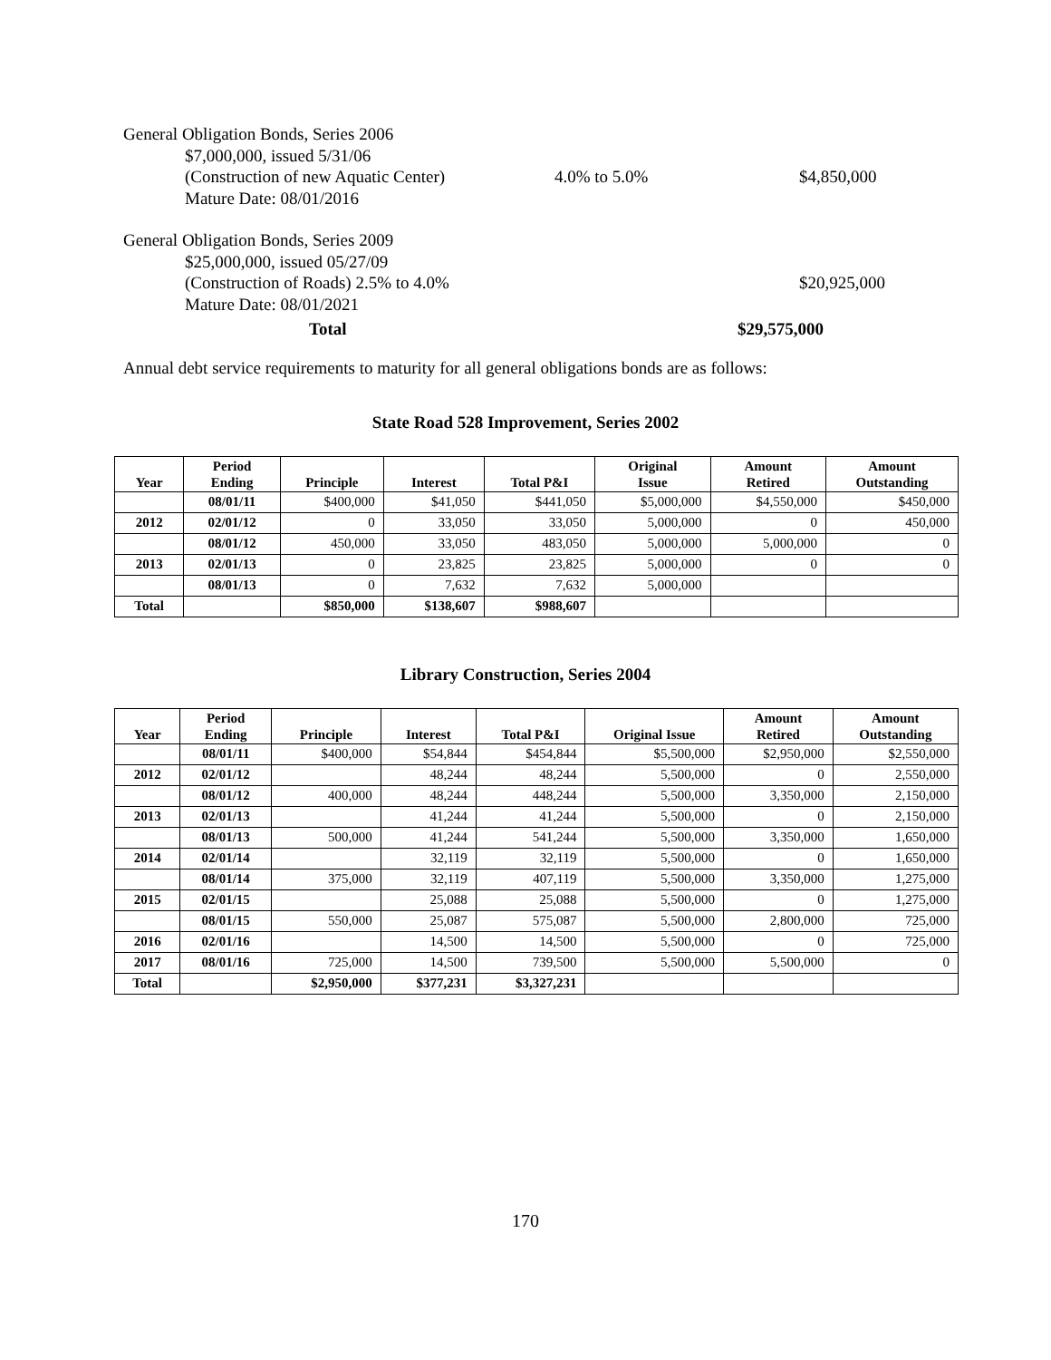General Obligation Bonds, Series 2006
$7,000,000, issued 5/31/06
(Construction of new Aquatic Center)
4.0% to 5.0% $4,850,000
Mature Date: 08/01/2016
General Obligation Bonds, Series 2009
$25,000,000, issued 05/27/09
(Construction of Roads) 2.5% to 4.0%
$20,925,000
Mature Date: 08/01/2021
Total $29,575,000
Annual debt service requirements to maturity for all general obligations bonds are as follows:
State Road 528 Improvement, Series 2002
| Year | Period Ending | Principle | Interest | Total P&I | Original Issue | Amount Retired | Amount Outstanding |
| --- | --- | --- | --- | --- | --- | --- | --- |
| | 08/01/11 | $400,000 | $41,050 | $441,050 | $5,000,000 | $4,550,000 | $450,000 |
| 2012 | 02/01/12 | 0 | 33,050 | 33,050 | 5,000,000 | 0 | 450,000 |
| | 08/01/12 | 450,000 | 33,050 | 483,050 | 5,000,000 | 5,000,000 | 0 |
| 2013 | 02/01/13 | 0 | 23,825 | 23,825 | 5,000,000 | 0 | 0 |
| | 08/01/13 | 0 | 7,632 | 7,632 | 5,000,000 | | |
| Total | | $850,000 | $138,607 | $988,607 | | | |
Library Construction, Series 2004
| Year | Period Ending | Principle | Interest | Total P&I | Original Issue | Amount Retired | Amount Outstanding |
| --- | --- | --- | --- | --- | --- | --- | --- |
| | 08/01/11 | $400,000 | $54,844 | $454,844 | $5,500,000 | $2,950,000 | $2,550,000 |
| 2012 | 02/01/12 | | 48,244 | 48,244 | 5,500,000 | 0 | 2,550,000 |
| | 08/01/12 | 400,000 | 48,244 | 448,244 | 5,500,000 | 3,350,000 | 2,150,000 |
| 2013 | 02/01/13 | | 41,244 | 41,244 | 5,500,000 | 0 | 2,150,000 |
| | 08/01/13 | 500,000 | 41,244 | 541,244 | 5,500,000 | 3,350,000 | 1,650,000 |
| 2014 | 02/01/14 | | 32,119 | 32,119 | 5,500,000 | 0 | 1,650,000 |
| | 08/01/14 | 375,000 | 32,119 | 407,119 | 5,500,000 | 3,350,000 | 1,275,000 |
| 2015 | 02/01/15 | | 25,088 | 25,088 | 5,500,000 | 0 | 1,275,000 |
| | 08/01/15 | 550,000 | 25,087 | 575,087 | 5,500,000 | 2,800,000 | 725,000 |
| 2016 | 02/01/16 | | 14,500 | 14,500 | 5,500,000 | 0 | 725,000 |
| 2017 | 08/01/16 | 725,000 | 14,500 | 739,500 | 5,500,000 | 5,500,000 | 0 |
| Total | | $2,950,000 | $377,231 | $3,327,231 | | | |
170